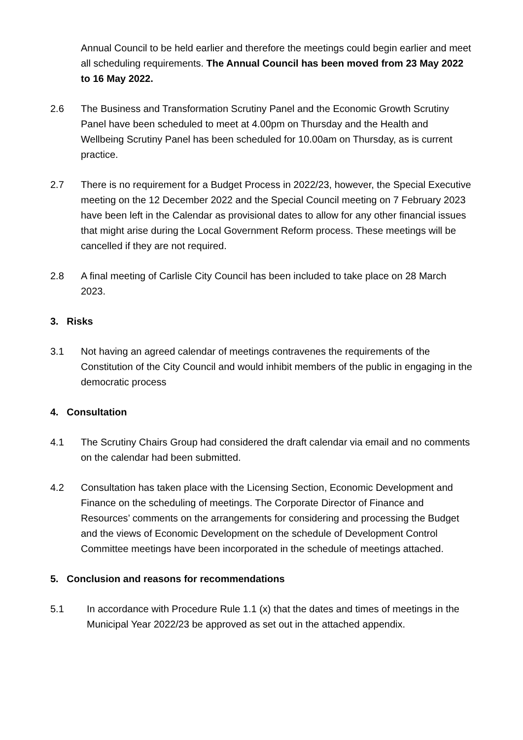Annual Council to be held earlier and therefore the meetings could begin earlier and meet all scheduling requirements. The Annual Council has been moved from 23 May 2022 to 16 May 2022.
2.6 The Business and Transformation Scrutiny Panel and the Economic Growth Scrutiny Panel have been scheduled to meet at 4.00pm on Thursday and the Health and Wellbeing Scrutiny Panel has been scheduled for 10.00am on Thursday, as is current practice.
2.7 There is no requirement for a Budget Process in 2022/23, however, the Special Executive meeting on the 12 December 2022 and the Special Council meeting on 7 February 2023 have been left in the Calendar as provisional dates to allow for any other financial issues that might arise during the Local Government Reform process. These meetings will be cancelled if they are not required.
2.8 A final meeting of Carlisle City Council has been included to take place on 28 March 2023.
3. Risks
3.1 Not having an agreed calendar of meetings contravenes the requirements of the Constitution of the City Council and would inhibit members of the public in engaging in the democratic process
4. Consultation
4.1 The Scrutiny Chairs Group had considered the draft calendar via email and no comments on the calendar had been submitted.
4.2 Consultation has taken place with the Licensing Section, Economic Development and Finance on the scheduling of meetings. The Corporate Director of Finance and Resources’ comments on the arrangements for considering and processing the Budget and the views of Economic Development on the schedule of Development Control Committee meetings have been incorporated in the schedule of meetings attached.
5. Conclusion and reasons for recommendations
5.1 In accordance with Procedure Rule 1.1 (x) that the dates and times of meetings in the Municipal Year 2022/23 be approved as set out in the attached appendix.